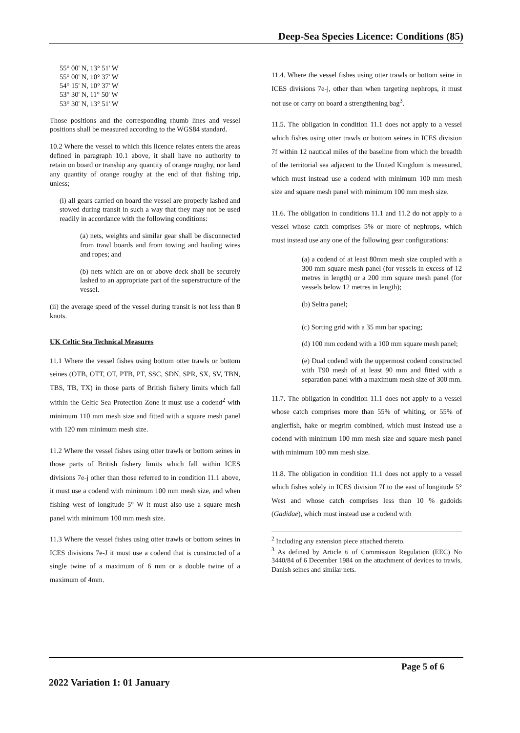Deep-Sea Species Licence: Conditions (85)
55° 00' N, 13° 51' W
55° 00' N, 10° 37' W
54° 15' N, 10° 37' W
53° 30' N, 11° 50' W
53° 30' N, 13° 51' W
Those positions and the corresponding rhumb lines and vessel positions shall be measured according to the WGS84 standard.
10.2 Where the vessel to which this licence relates enters the areas defined in paragraph 10.1 above, it shall have no authority to retain on board or tranship any quantity of orange roughy, nor land any quantity of orange roughy at the end of that fishing trip, unless;
(i) all gears carried on board the vessel are properly lashed and stowed during transit in such a way that they may not be used readily in accordance with the following conditions:
(a) nets, weights and similar gear shall be disconnected from trawl boards and from towing and hauling wires and ropes; and
(b) nets which are on or above deck shall be securely lashed to an appropriate part of the superstructure of the vessel.
(ii) the average speed of the vessel during transit is not less than 8 knots.
UK Celtic Sea Technical Measures
11.1 Where the vessel fishes using bottom otter trawls or bottom seines (OTB, OTT, OT, PTB, PT, SSC, SDN, SPR, SX, SV, TBN, TBS, TB, TX) in those parts of British fishery limits which fall within the Celtic Sea Protection Zone it must use a codend<sup>2</sup> with minimum 110 mm mesh size and fitted with a square mesh panel with 120 mm minimum mesh size.
11.2 Where the vessel fishes using otter trawls or bottom seines in those parts of British fishery limits which fall within ICES divisions 7e-j other than those referred to in condition 11.1 above, it must use a codend with minimum 100 mm mesh size, and when fishing west of longitude 5° W it must also use a square mesh panel with minimum 100 mm mesh size.
11.3 Where the vessel fishes using otter trawls or bottom seines in ICES divisions 7e-J it must use a codend that is constructed of a single twine of a maximum of 6 mm or a double twine of a maximum of 4mm.
11.4. Where the vessel fishes using otter trawls or bottom seine in ICES divisions 7e-j, other than when targeting nephrops, it must not use or carry on board a strengthening bag<sup>3</sup>.
11.5. The obligation in condition 11.1 does not apply to a vessel which fishes using otter trawls or bottom seines in ICES division 7f within 12 nautical miles of the baseline from which the breadth of the territorial sea adjacent to the United Kingdom is measured, which must instead use a codend with minimum 100 mm mesh size and square mesh panel with minimum 100 mm mesh size.
11.6. The obligation in conditions 11.1 and 11.2 do not apply to a vessel whose catch comprises 5% or more of nephrops, which must instead use any one of the following gear configurations:
(a) a codend of at least 80mm mesh size coupled with a 300 mm square mesh panel (for vessels in excess of 12 metres in length) or a 200 mm square mesh panel (for vessels below 12 metres in length);
(b) Seltra panel;
(c) Sorting grid with a 35 mm bar spacing;
(d) 100 mm codend with a 100 mm square mesh panel;
(e) Dual codend with the uppermost codend constructed with T90 mesh of at least 90 mm and fitted with a separation panel with a maximum mesh size of 300 mm.
11.7. The obligation in condition 11.1 does not apply to a vessel whose catch comprises more than 55% of whiting, or 55% of anglerfish, hake or megrim combined, which must instead use a codend with minimum 100 mm mesh size and square mesh panel with minimum 100 mm mesh size.
11.8. The obligation in condition 11.1 does not apply to a vessel which fishes solely in ICES division 7f to the east of longitude 5° West and whose catch comprises less than 10 % gadoids (Gadidae), which must instead use a codend with
<sup>2</sup> Including any extension piece attached thereto.
<sup>3</sup> As defined by Article 6 of Commission Regulation (EEC) No 3440/84 of 6 December 1984 on the attachment of devices to trawls, Danish seines and similar nets.
Page 5 of 6
2022 Variation 1: 01 January